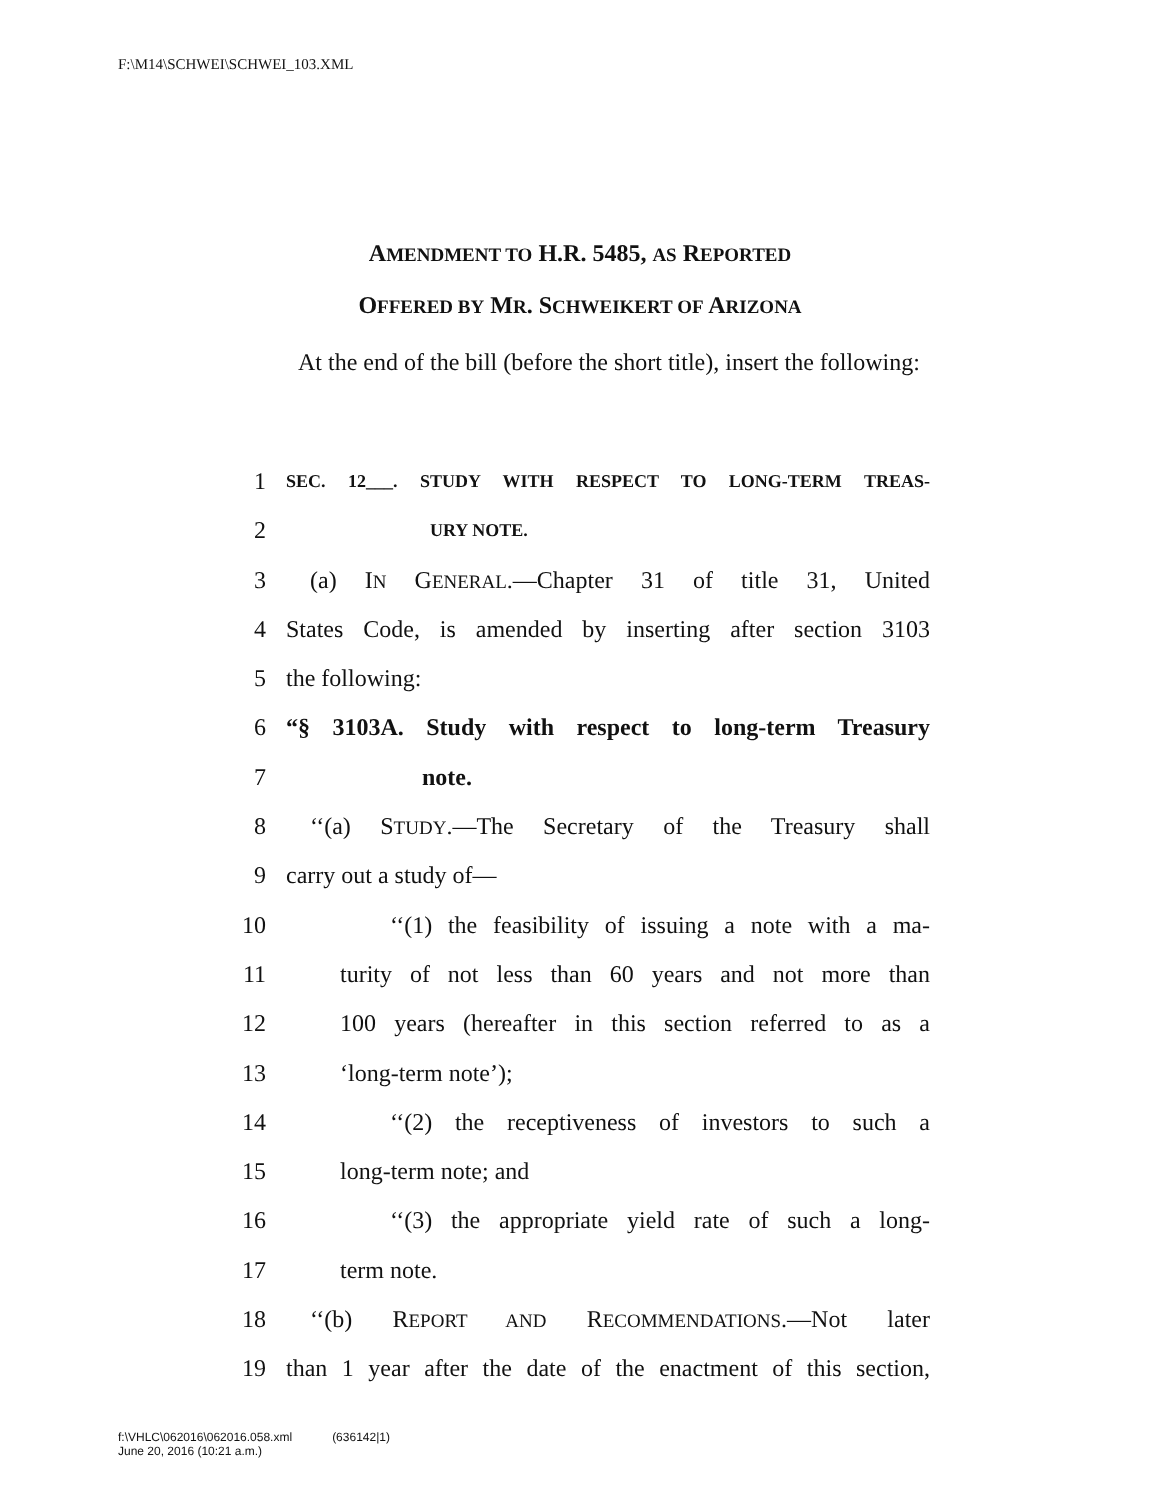F:\M14\SCHWEI\SCHWEI_103.XML
AMENDMENT TO H.R. 5485, AS REPORTED
OFFERED BY MR. SCHWEIKERT OF ARIZONA
At the end of the bill (before the short title), insert the following:
1 SEC. 12___. STUDY WITH RESPECT TO LONG-TERM TREAS-
2 URY NOTE.
3 (a) IN GENERAL.—Chapter 31 of title 31, United
4 States Code, is amended by inserting after section 3103
5 the following:
6 “§ 3103A. Study with respect to long-term Treasury
7 note.
8 ‘‘(a) STUDY.—The Secretary of the Treasury shall
9 carry out a study of—
10 ‘‘(1) the feasibility of issuing a note with a ma-
11 turity of not less than 60 years and not more than
12 100 years (hereafter in this section referred to as a
13 ‘long-term note’);
14 ‘‘(2) the receptiveness of investors to such a
15 long-term note; and
16 ‘‘(3) the appropriate yield rate of such a long-
17 term note.
18 ‘‘(b) REPORT AND RECOMMENDATIONS.—Not later
19 than 1 year after the date of the enactment of this section,
f:\VHLC\062016\062016.058.xml (636142|1)
June 20, 2016 (10:21 a.m.)